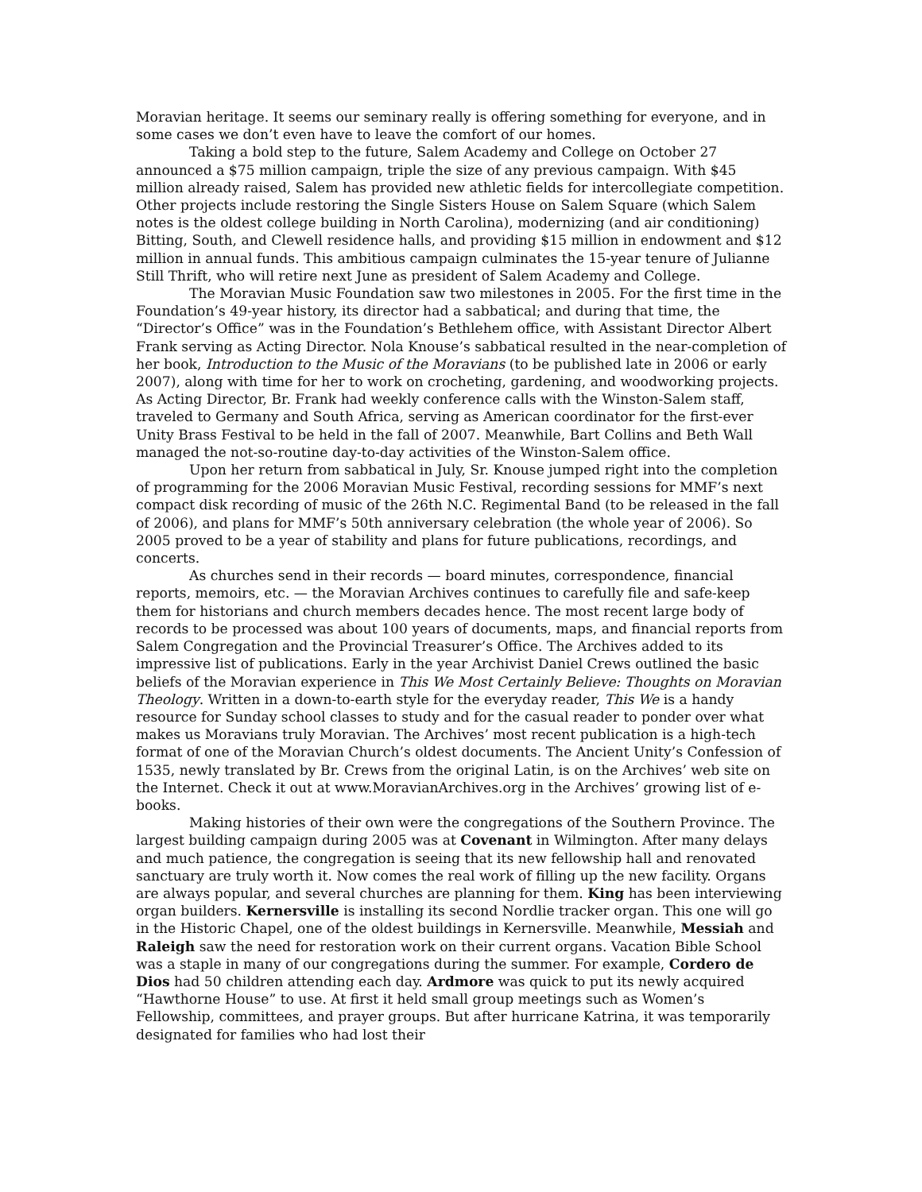Moravian heritage. It seems our seminary really is offering something for everyone, and in some cases we don’t even have to leave the comfort of our homes.
Taking a bold step to the future, Salem Academy and College on October 27 announced a $75 million campaign, triple the size of any previous campaign. With $45 million already raised, Salem has provided new athletic fields for intercollegiate competition. Other projects include restoring the Single Sisters House on Salem Square (which Salem notes is the oldest college building in North Carolina), modernizing (and air conditioning) Bitting, South, and Clewell residence halls, and providing $15 million in endowment and $12 million in annual funds. This ambitious campaign culminates the 15-year tenure of Julianne Still Thrift, who will retire next June as president of Salem Academy and College.
The Moravian Music Foundation saw two milestones in 2005. For the first time in the Foundation’s 49-year history, its director had a sabbatical; and during that time, the “Director’s Office” was in the Foundation’s Bethlehem office, with Assistant Director Albert Frank serving as Acting Director. Nola Knouse’s sabbatical resulted in the near-completion of her book, Introduction to the Music of the Moravians (to be published late in 2006 or early 2007), along with time for her to work on crocheting, gardening, and woodworking projects. As Acting Director, Br. Frank had weekly conference calls with the Winston-Salem staff, traveled to Germany and South Africa, serving as American coordinator for the first-ever Unity Brass Festival to be held in the fall of 2007. Meanwhile, Bart Collins and Beth Wall managed the not-so-routine day-to-day activities of the Winston-Salem office.
Upon her return from sabbatical in July, Sr. Knouse jumped right into the completion of programming for the 2006 Moravian Music Festival, recording sessions for MMF’s next compact disk recording of music of the 26th N.C. Regimental Band (to be released in the fall of 2006), and plans for MMF’s 50th anniversary celebration (the whole year of 2006). So 2005 proved to be a year of stability and plans for future publications, recordings, and concerts.
As churches send in their records — board minutes, correspondence, financial reports, memoirs, etc. — the Moravian Archives continues to carefully file and safe-keep them for historians and church members decades hence. The most recent large body of records to be processed was about 100 years of documents, maps, and financial reports from Salem Congregation and the Provincial Treasurer’s Office. The Archives added to its impressive list of publications. Early in the year Archivist Daniel Crews outlined the basic beliefs of the Moravian experience in This We Most Certainly Believe: Thoughts on Moravian Theology. Written in a down-to-earth style for the everyday reader, This We is a handy resource for Sunday school classes to study and for the casual reader to ponder over what makes us Moravians truly Moravian. The Archives’ most recent publication is a high-tech format of one of the Moravian Church’s oldest documents. The Ancient Unity’s Confession of 1535, newly translated by Br. Crews from the original Latin, is on the Archives’ web site on the Internet. Check it out at www.MoravianArchives.org in the Archives’ growing list of e-books.
Making histories of their own were the congregations of the Southern Province. The largest building campaign during 2005 was at Covenant in Wilmington. After many delays and much patience, the congregation is seeing that its new fellowship hall and renovated sanctuary are truly worth it. Now comes the real work of filling up the new facility. Organs are always popular, and several churches are planning for them. King has been interviewing organ builders. Kernersville is installing its second Nordlie tracker organ. This one will go in the Historic Chapel, one of the oldest buildings in Kernersville. Meanwhile, Messiah and Raleigh saw the need for restoration work on their current organs. Vacation Bible School was a staple in many of our congregations during the summer. For example, Cordero de Dios had 50 children attending each day. Ardmore was quick to put its newly acquired “Hawthorne House” to use. At first it held small group meetings such as Women’s Fellowship, committees, and prayer groups. But after hurricane Katrina, it was temporarily designated for families who had lost their